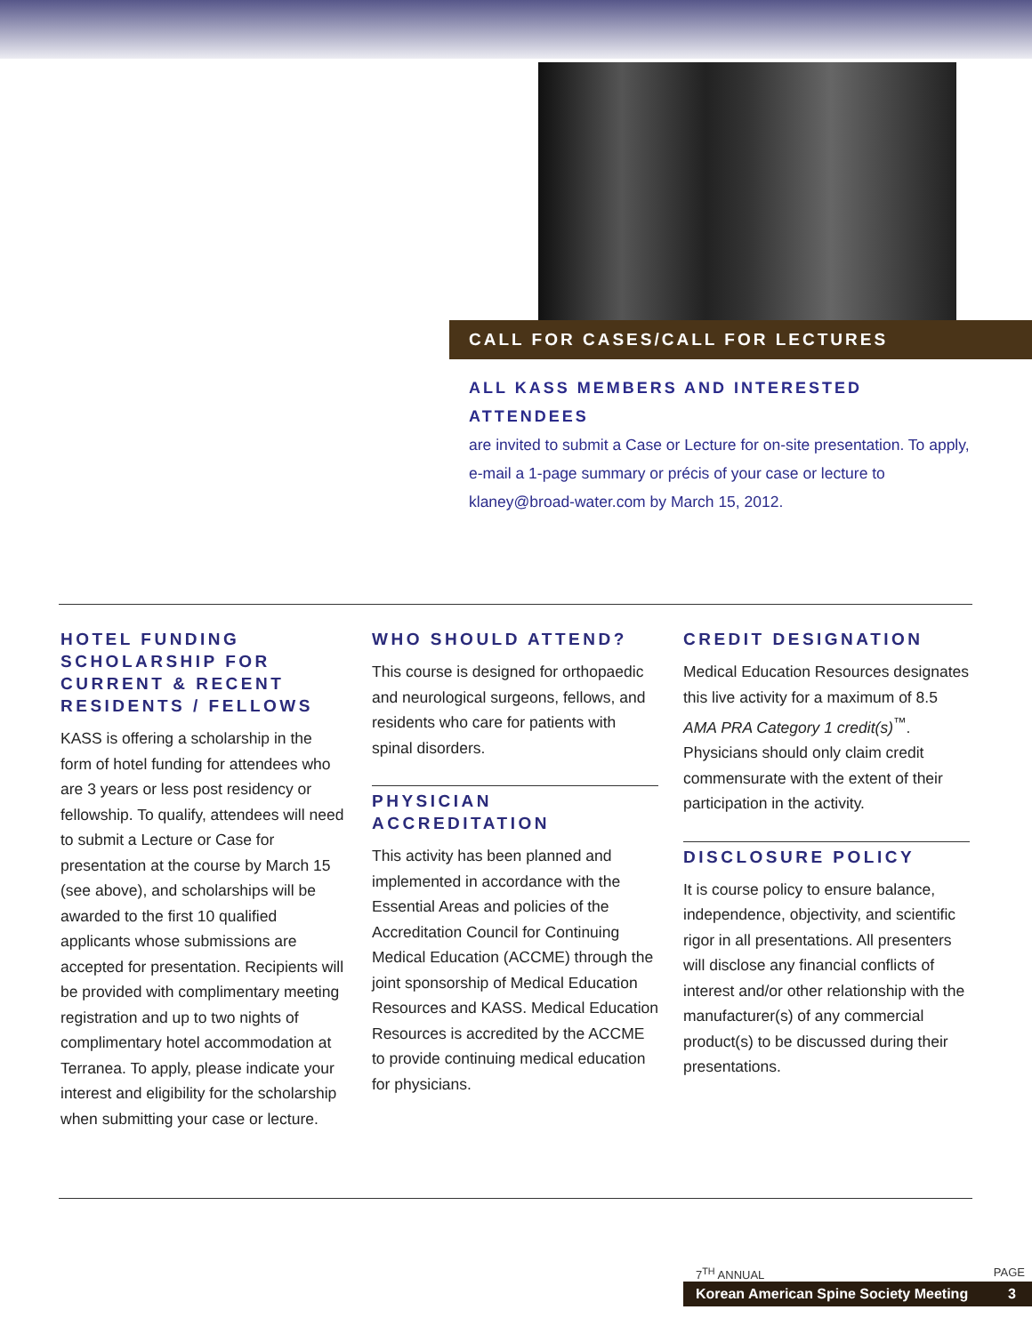CALL FOR CASES/CALL FOR LECTURES
ALL KASS MEMBERS AND INTERESTED ATTENDEES
are invited to submit a Case or Lecture for on-site presentation. To apply, e-mail a 1-page summary or précis of your case or lecture to klaney@broad-water.com by March 15, 2012.
HOTEL FUNDING SCHOLARSHIP FOR CURRENT & RECENT RESIDENTS / FELLOWS
KASS is offering a scholarship in the form of hotel funding for attendees who are 3 years or less post residency or fellowship. To qualify, attendees will need to submit a Lecture or Case for presentation at the course by March 15 (see above), and scholarships will be awarded to the first 10 qualified applicants whose submissions are accepted for presentation. Recipients will be provided with complimentary meeting registration and up to two nights of complimentary hotel accommodation at Terranea. To apply, please indicate your interest and eligibility for the scholarship when submitting your case or lecture.
WHO SHOULD ATTEND?
This course is designed for orthopaedic and neurological surgeons, fellows, and residents who care for patients with spinal disorders.
PHYSICIAN ACCREDITATION
This activity has been planned and implemented in accordance with the Essential Areas and policies of the Accreditation Council for Continuing Medical Education (ACCME) through the joint sponsorship of Medical Education Resources and KASS. Medical Education Resources is accredited by the ACCME to provide continuing medical education for physicians.
CREDIT DESIGNATION
Medical Education Resources designates this live activity for a maximum of 8.5 AMA PRA Category 1 credit(s)<sup>™</sup>. Physicians should only claim credit commensurate with the extent of their participation in the activity.
DISCLOSURE POLICY
It is course policy to ensure balance, independence, objectivity, and scientific rigor in all presentations. All presenters will disclose any financial conflicts of interest and/or other relationship with the manufacturer(s) of any commercial product(s) to be discussed during their presentations.
7<sup>TH</sup> ANNUAL PAGE
Korean American Spine Society Meeting 3